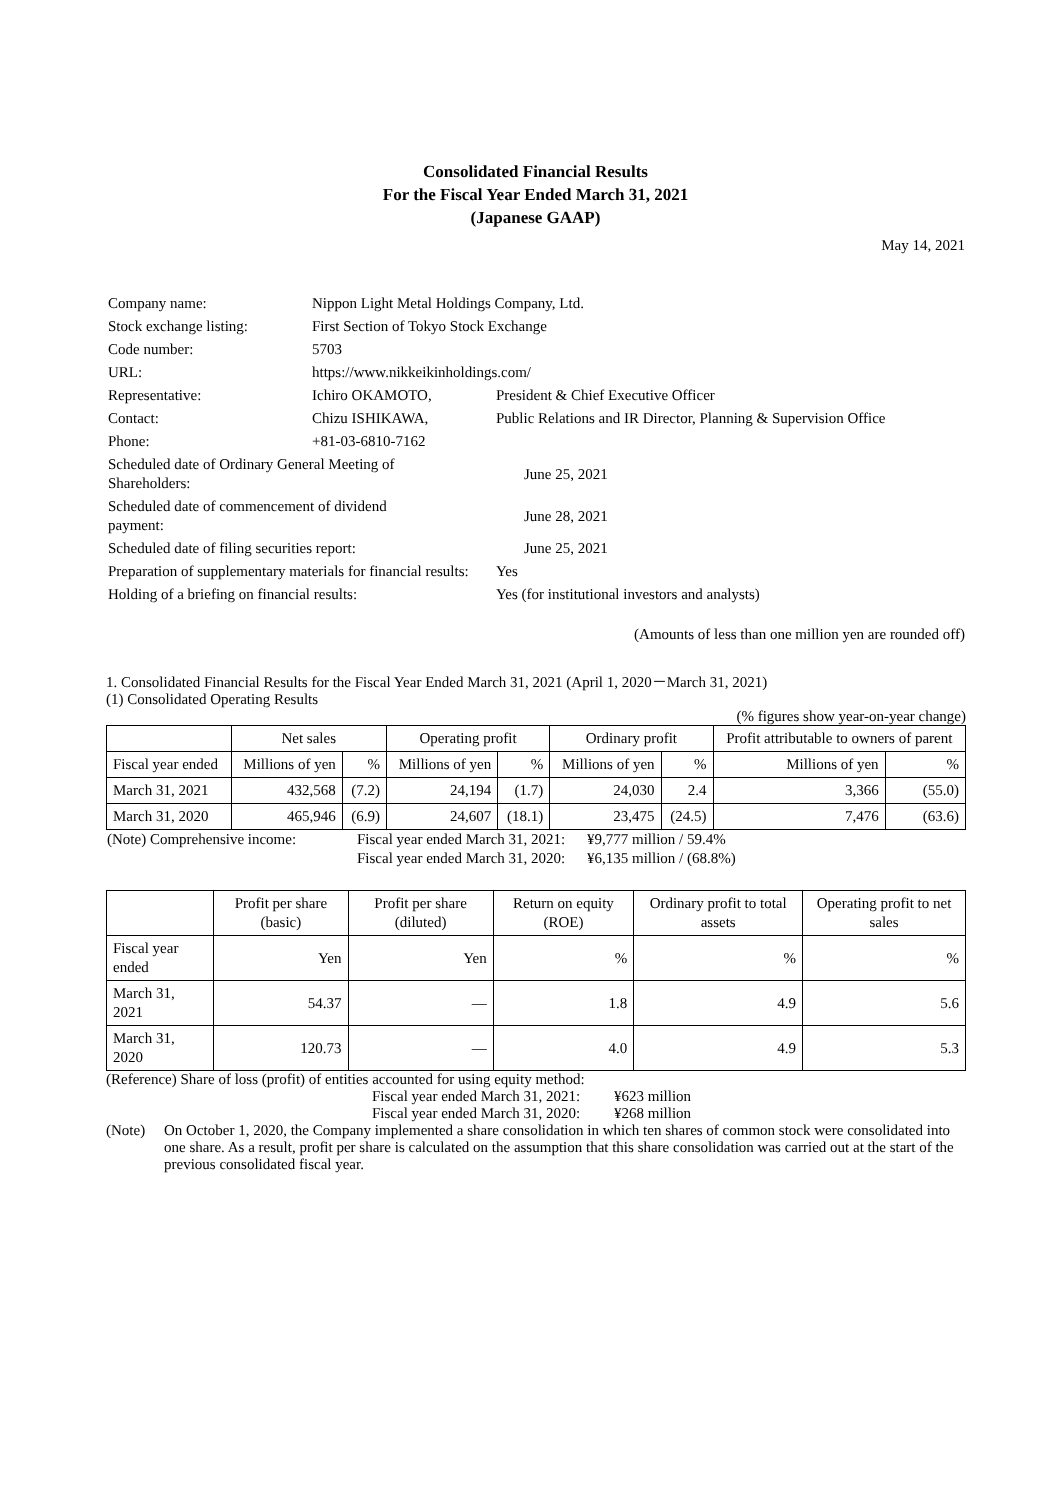Consolidated Financial Results
For the Fiscal Year Ended March 31, 2021
(Japanese GAAP)
May 14, 2021
| Company name: | Nippon Light Metal Holdings Company, Ltd. | | |
| Stock exchange listing: | First Section of Tokyo Stock Exchange | | |
| Code number: | 5703 | | |
| URL: | https://www.nikkeikinholdings.com/ | | |
| Representative: | Ichiro OKAMOTO, | President & Chief Executive Officer | |
| Contact: | Chizu ISHIKAWA, | Public Relations and IR Director, Planning & Supervision Office | |
| Phone: | +81-03-6810-7162 | | |
| Scheduled date of Ordinary General Meeting of Shareholders: | | June 25, 2021 | |
| Scheduled date of commencement of dividend payment: | | June 28, 2021 | |
| Scheduled date of filing securities report: | | June 25, 2021 | |
| Preparation of supplementary materials for financial results: | | | Yes |
| Holding of a briefing on financial results: | | | Yes (for institutional investors and analysts) |
(Amounts of less than one million yen are rounded off)
1. Consolidated Financial Results for the Fiscal Year Ended March 31, 2021 (April 1, 2020－March 31, 2021)
(1) Consolidated Operating Results
(% figures show year-on-year change)
| | Net sales | | Operating profit | | Ordinary profit | | Profit attributable to owners of parent | |
| --- | --- | --- | --- | --- | --- | --- | --- | --- |
| Fiscal year ended | Millions of yen | % | Millions of yen | % | Millions of yen | % | Millions of yen | % |
| March 31, 2021 | 432,568 | (7.2) | 24,194 | (1.7) | 24,030 | 2.4 | 3,366 | (55.0) |
| March 31, 2020 | 465,946 | (6.9) | 24,607 | (18.1) | 23,475 | (24.5) | 7,476 | (63.6) |
| (Note) Comprehensive income: | Fiscal year ended March 31, 2021: | ¥9,777 million / 59.4% |
| | Fiscal year ended March 31, 2020: | ¥6,135 million / (68.8%) |
| | Profit per share (basic) | Profit per share (diluted) | Return on equity (ROE) | Ordinary profit to total assets | Operating profit to net sales |
| --- | --- | --- | --- | --- | --- |
| Fiscal year ended | Yen | Yen | % | % | % |
| March 31, 2021 | 54.37 | — | 1.8 | 4.9 | 5.6 |
| March 31, 2020 | 120.73 | — | 4.0 | 4.9 | 5.3 |
(Reference) Share of loss (profit) of entities accounted for using equity method:
Fiscal year ended March 31, 2021: ¥623 million
Fiscal year ended March 31, 2020: ¥268 million
(Note) On October 1, 2020, the Company implemented a share consolidation in which ten shares of common stock were consolidated into one share. As a result, profit per share is calculated on the assumption that this share consolidation was carried out at the start of the previous consolidated fiscal year.